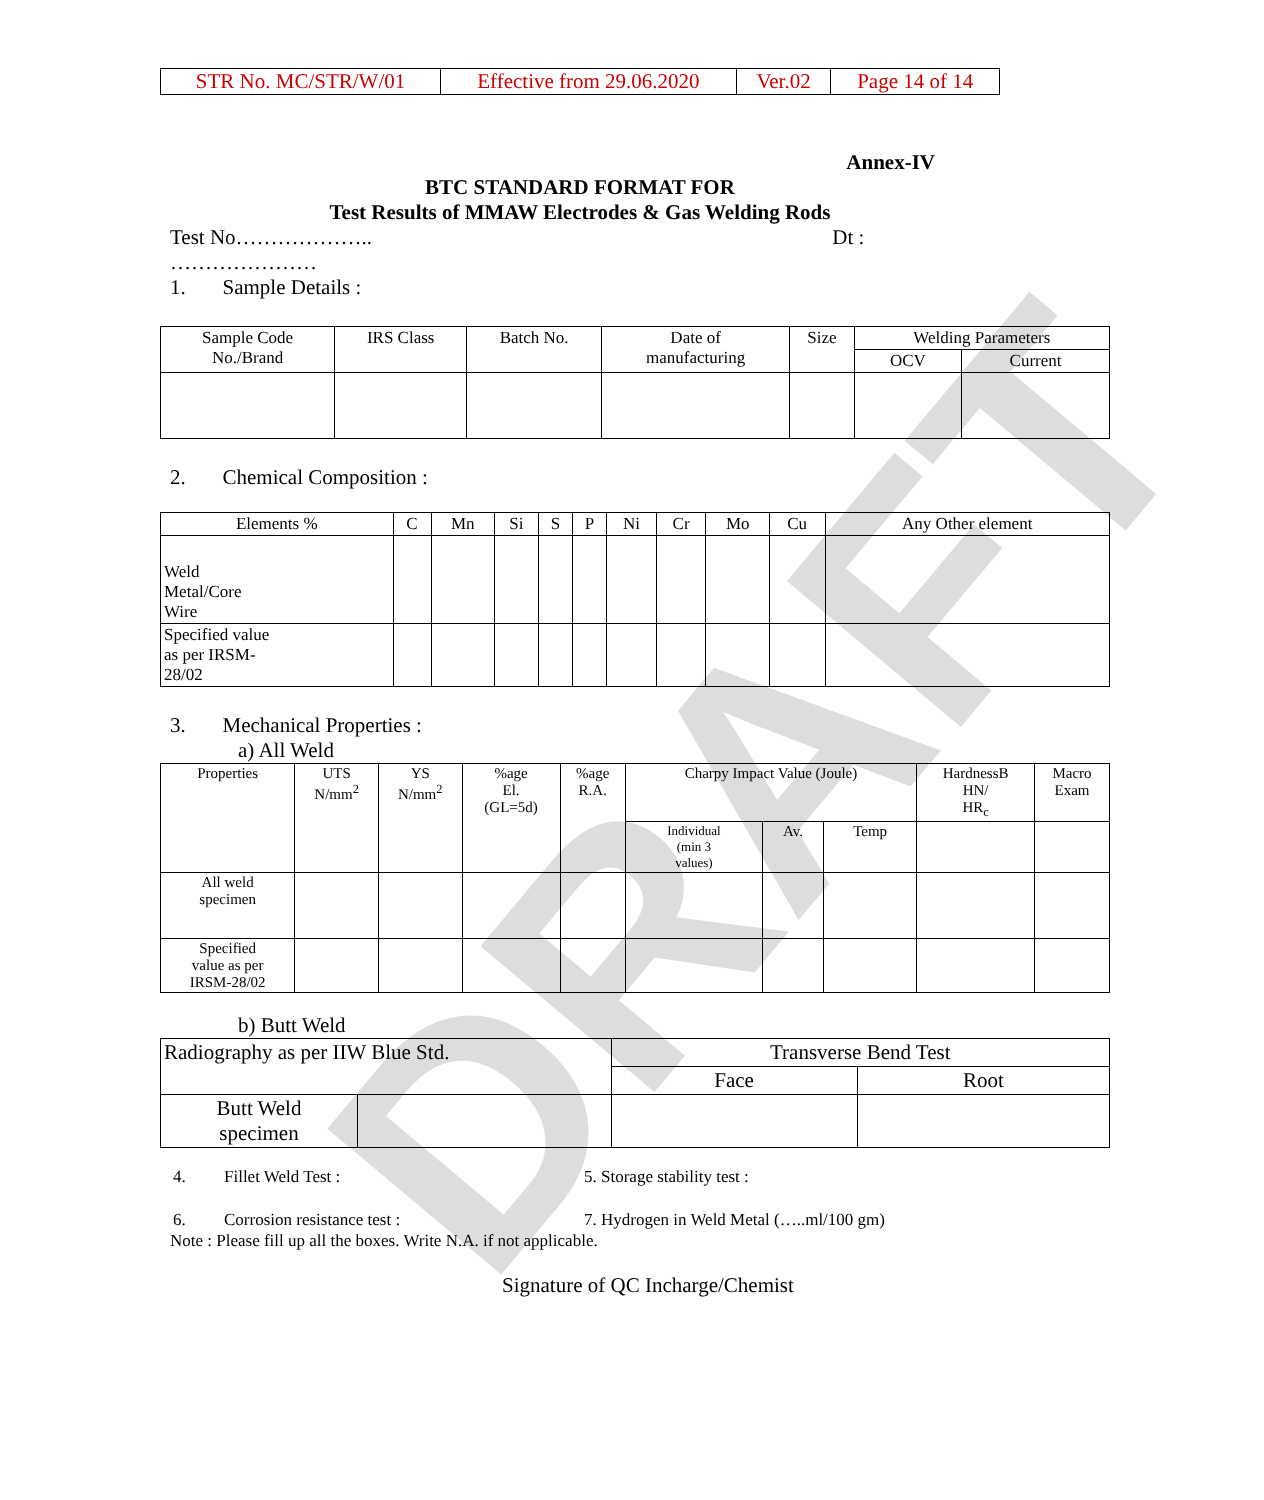DRAFT
| STR No. MC/STR/W/01 | Effective from 29.06.2020 | Ver.02 | Page 14 of 14 |
Annex-IV
BTC STANDARD FORMAT FOR
Test Results of MMAW Electrodes & Gas Welding Rods
Test No……………….. Dt :
…………………
1. Sample Details :
| Sample Code No./Brand | IRS Class | Batch No. | Date of manufacturing | Size | Welding Parameters | |
| | | | | | OCV | Current |
2. Chemical Composition :
| Elements % | C | Mn | Si | S | P | Ni | Cr | Mo | Cu | Any Other element |
| Weld Metal/Core Wire | | | | | | | | | | |
| Specified value as per IRSM- 28/02 | | | | | | | | | | |
3. Mechanical Properties :
a) All Weld
| Properties | UTS N/mm<sup>2</sup> | YS N/mm<sup>2</sup> | %age El. (GL=5d) | %age R.A. | Charpy Impact Value (Joule) | | | HardnessB HN/ HR<sub>c</sub> | Macro Exam |
| | | | | | Individual (min 3 values) | Av. | Temp | | |
| All weld specimen | | | | | | | | | |
| Specified value as per IRSM-28/02 | | | | | | | | | |
b) Butt Weld
| Radiography as per IIW Blue Std. | | Transverse Bend Test | |
| | | Face | Root |
| Butt Weld specimen | | | |
| 4. Fillet Weld Test : | 5. Storage stability test : |
| 6. Corrosion resistance test : | 7. Hydrogen in Weld Metal (…..ml/100 gm) |
Note : Please fill up all the boxes. Write N.A. if not applicable.
Signature of QC Incharge/Chemist